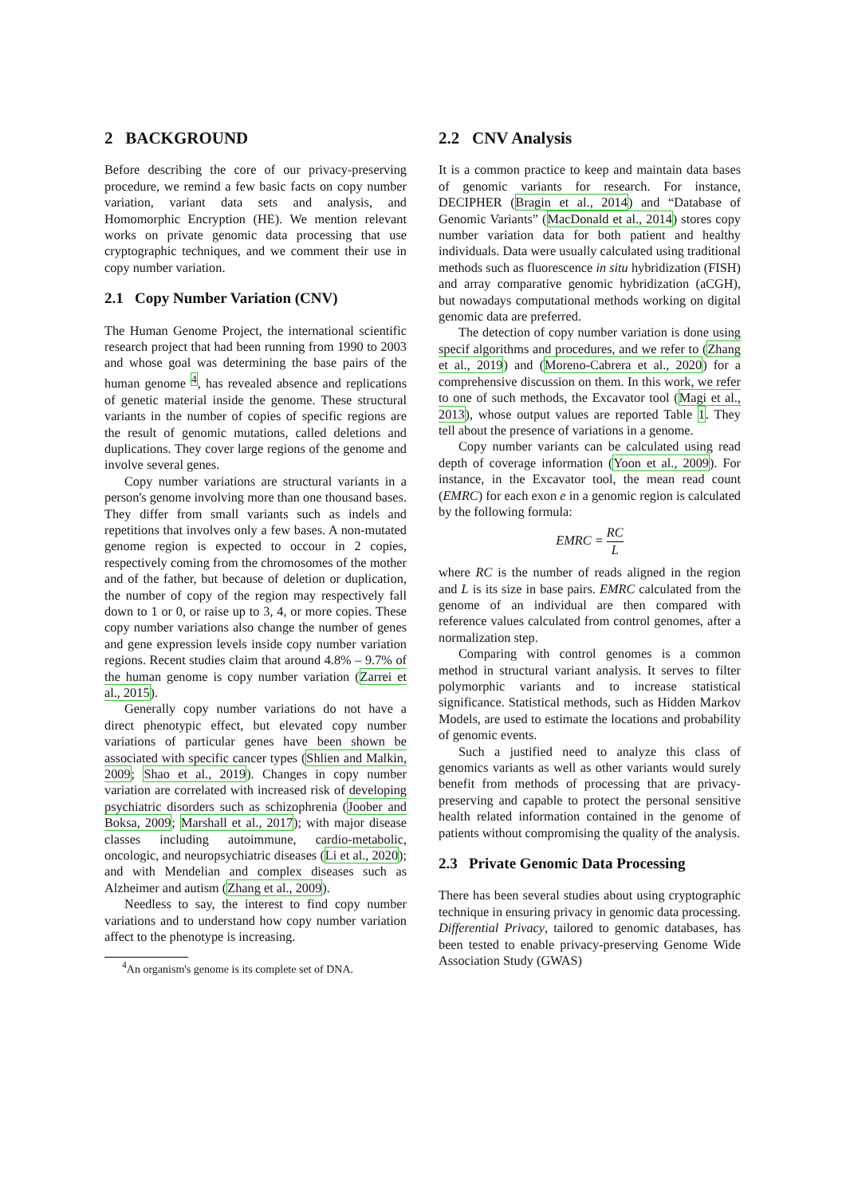2 BACKGROUND
Before describing the core of our privacy-preserving procedure, we remind a few basic facts on copy number variation, variant data sets and analysis, and Homomorphic Encryption (HE). We mention relevant works on private genomic data processing that use cryptographic techniques, and we comment their use in copy number variation.
2.1 Copy Number Variation (CNV)
The Human Genome Project, the international scientific research project that had been running from 1990 to 2003 and whose goal was determining the base pairs of the human genome <sup>4</sup>, has revealed absence and replications of genetic material inside the genome. These structural variants in the number of copies of specific regions are the result of genomic mutations, called deletions and duplications. They cover large regions of the genome and involve several genes.
Copy number variations are structural variants in a person's genome involving more than one thousand bases. They differ from small variants such as indels and repetitions that involves only a few bases. A non-mutated genome region is expected to occour in 2 copies, respectively coming from the chromosomes of the mother and of the father, but because of deletion or duplication, the number of copy of the region may respectively fall down to 1 or 0, or raise up to 3, 4, or more copies. These copy number variations also change the number of genes and gene expression levels inside copy number variation regions. Recent studies claim that around 4.8% – 9.7% of the human genome is copy number variation (Zarrei et al., 2015).
Generally copy number variations do not have a direct phenotypic effect, but elevated copy number variations of particular genes have been shown be associated with specific cancer types (Shlien and Malkin, 2009; Shao et al., 2019). Changes in copy number variation are correlated with increased risk of developing psychiatric disorders such as schizophrenia (Joober and Boksa, 2009; Marshall et al., 2017); with major disease classes including autoimmune, cardio-metabolic, oncologic, and neuropsychiatric diseases (Li et al., 2020); and with Mendelian and complex diseases such as Alzheimer and autism (Zhang et al., 2009).
Needless to say, the interest to find copy number variations and to understand how copy number variation affect to the phenotype is increasing.
<sup>4</sup> An organism's genome is its complete set of DNA.
2.2 CNV Analysis
It is a common practice to keep and maintain data bases of genomic variants for research. For instance, DECIPHER (Bragin et al., 2014) and “Database of Genomic Variants” (MacDonald et al., 2014) stores copy number variation data for both patient and healthy individuals. Data were usually calculated using traditional methods such as fluorescence in situ hybridization (FISH) and array comparative genomic hybridization (aCGH), but nowadays computational methods working on digital genomic data are preferred.
The detection of copy number variation is done using specif algorithms and procedures, and we refer to (Zhang et al., 2019) and (Moreno-Cabrera et al., 2020) for a comprehensive discussion on them. In this work, we refer to one of such methods, the Excavator tool (Magi et al., 2013), whose output values are reported Table 1. They tell about the presence of variations in a genome.
Copy number variants can be calculated using read depth of coverage information (Yoon et al., 2009). For instance, in the Excavator tool, the mean read count (EMRC) for each exon e in a genomic region is calculated by the following formula:
EMRC = RC L
where RC is the number of reads aligned in the region and L is its size in base pairs. EMRC calculated from the genome of an individual are then compared with reference values calculated from control genomes, after a normalization step.
Comparing with control genomes is a common method in structural variant analysis. It serves to filter polymorphic variants and to increase statistical significance. Statistical methods, such as Hidden Markov Models, are used to estimate the locations and probability of genomic events.
Such a justified need to analyze this class of genomics variants as well as other variants would surely benefit from methods of processing that are privacy-preserving and capable to protect the personal sensitive health related information contained in the genome of patients without compromising the quality of the analysis.
2.3 Private Genomic Data Processing
There has been several studies about using cryptographic technique in ensuring privacy in genomic data processing. Differential Privacy, tailored to genomic databases, has been tested to enable privacy-preserving Genome Wide Association Study (GWAS)